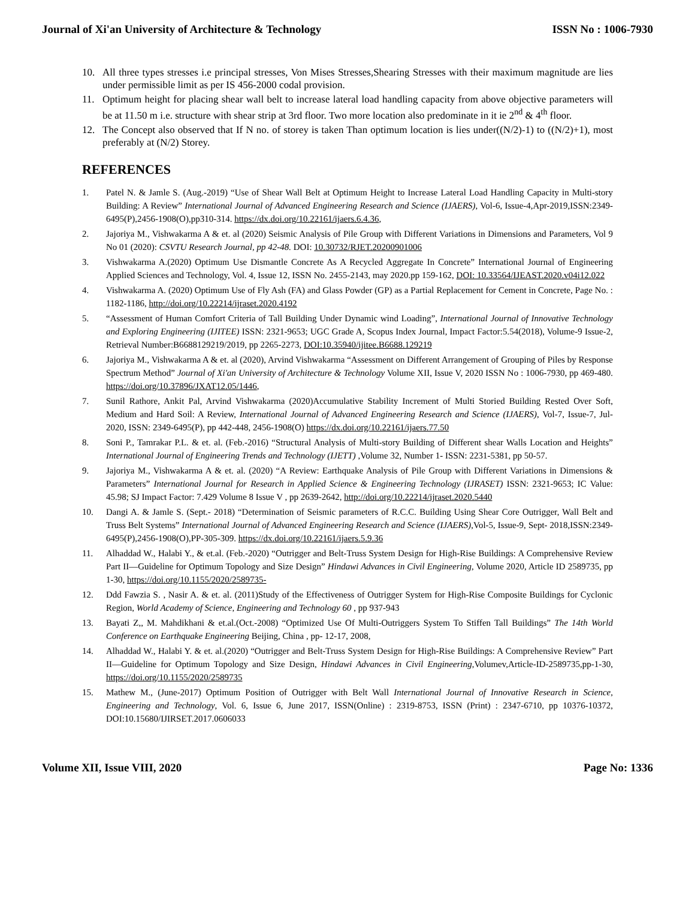Journal of Xi'an University of Architecture & Technology ISSN No : 1006-7930
10. All three types stresses i.e principal stresses, Von Mises Stresses,Shearing Stresses with their maximum magnitude are lies under permissible limit as per IS 456-2000 codal provision.
11. Optimum height for placing shear wall belt to increase lateral load handling capacity from above objective parameters will be at 11.50 m i.e. structure with shear strip at 3rd floor. Two more location also predominate in it ie 2<sup>nd</sup> & 4<sup>th</sup> floor.
12. The Concept also observed that If N no. of storey is taken Than optimum location is lies under((N/2)-1) to ((N/2)+1), most preferably at (N/2) Storey.
REFERENCES
1. Patel N. & Jamle S. (Aug.-2019) “Use of Shear Wall Belt at Optimum Height to Increase Lateral Load Handling Capacity in Multi-story Building: A Review” International Journal of Advanced Engineering Research and Science (IJAERS), Vol-6, Issue-4,Apr-2019,ISSN:2349-6495(P),2456-1908(O),pp310-314. https://dx.doi.org/10.22161/ijaers.6.4.36,
2. Jajoriya M., Vishwakarma A & et. al (2020) Seismic Analysis of Pile Group with Different Variations in Dimensions and Parameters, Vol 9 No 01 (2020): CSVTU Research Journal, pp 42-48. DOI: 10.30732/RJET.20200901006
3. Vishwakarma A.(2020) Optimum Use Dismantle Concrete As A Recycled Aggregate In Concrete” International Journal of Engineering Applied Sciences and Technology, Vol. 4, Issue 12, ISSN No. 2455-2143, may 2020.pp 159-162, DOI: 10.33564/IJEAST.2020.v04i12.022
4. Vishwakarma A. (2020) Optimum Use of Fly Ash (FA) and Glass Powder (GP) as a Partial Replacement for Cement in Concrete, Page No. : 1182-1186, http://doi.org/10.22214/ijraset.2020.4192
5. “Assessment of Human Comfort Criteria of Tall Building Under Dynamic wind Loading”, International Journal of Innovative Technology and Exploring Engineering (IJITEE) ISSN: 2321-9653; UGC Grade A, Scopus Index Journal, Impact Factor:5.54(2018), Volume-9 Issue-2, Retrieval Number:B6688129219/2019, pp 2265-2273, DOI:10.35940/ijitee.B6688.129219
6. Jajoriya M., Vishwakarma A & et. al (2020), Arvind Vishwakarma “Assessment on Different Arrangement of Grouping of Piles by Response Spectrum Method” Journal of Xi'an University of Architecture & Technology Volume XII, Issue V, 2020 ISSN No : 1006-7930, pp 469-480. https://doi.org/10.37896/JXAT12.05/1446,
7. Sunil Rathore, Ankit Pal, Arvind Vishwakarma (2020)Accumulative Stability Increment of Multi Storied Building Rested Over Soft, Medium and Hard Soil: A Review, International Journal of Advanced Engineering Research and Science (IJAERS), Vol-7, Issue-7, Jul- 2020, ISSN: 2349-6495(P), pp 442-448, 2456-1908(O) https://dx.doi.org/10.22161/ijaers.77.50
8. Soni P., Tamrakar P.L. & et. al. (Feb.-2016) “Structural Analysis of Multi-story Building of Different shear Walls Location and Heights” International Journal of Engineering Trends and Technology (IJETT) ,Volume 32, Number 1- ISSN: 2231-5381, pp 50-57.
9. Jajoriya M., Vishwakarma A & et. al. (2020) “A Review: Earthquake Analysis of Pile Group with Different Variations in Dimensions & Parameters” International Journal for Research in Applied Science & Engineering Technology (IJRASET) ISSN: 2321-9653; IC Value: 45.98; SJ Impact Factor: 7.429 Volume 8 Issue V , pp 2639-2642, http://doi.org/10.22214/ijraset.2020.5440
10. Dangi A. & Jamle S. (Sept.- 2018) “Determination of Seismic parameters of R.C.C. Building Using Shear Core Outrigger, Wall Belt and Truss Belt Systems” International Journal of Advanced Engineering Research and Science (IJAERS),Vol-5, Issue-9, Sept- 2018,ISSN:2349-6495(P),2456-1908(O),PP-305-309. https://dx.doi.org/10.22161/ijaers.5.9.36
11. Alhaddad W., Halabi Y., & et.al. (Feb.-2020) “Outrigger and Belt-Truss System Design for High-Rise Buildings: A Comprehensive Review Part II—Guideline for Optimum Topology and Size Design” Hindawi Advances in Civil Engineering, Volume 2020, Article ID 2589735, pp 1-30, https://doi.org/10.1155/2020/2589735-
12. Ddd Fawzia S. , Nasir A. & et. al. (2011)Study of the Effectiveness of Outrigger System for High-Rise Composite Buildings for Cyclonic Region, World Academy of Science, Engineering and Technology 60 , pp 937-943
13. Bayati Z,, M. Mahdikhani & et.al.(Oct.-2008) “Optimized Use Of Multi-Outriggers System To Stiffen Tall Buildings” The 14th World Conference on Earthquake Engineering Beijing, China , pp- 12-17, 2008,
14. Alhaddad W., Halabi Y. & et. al.(2020) “Outrigger and Belt-Truss System Design for High-Rise Buildings: A Comprehensive Review” Part II—Guideline for Optimum Topology and Size Design, Hindawi Advances in Civil Engineering,Volumev,Article-ID-2589735,pp-1-30, https://doi.org/10.1155/2020/2589735
15. Mathew M., (June-2017) Optimum Position of Outrigger with Belt Wall International Journal of Innovative Research in Science, Engineering and Technology, Vol. 6, Issue 6, June 2017, ISSN(Online) : 2319-8753, ISSN (Print) : 2347-6710, pp 10376-10372, DOI:10.15680/IJIRSET.2017.0606033
Volume XII, Issue VIII, 2020 Page No: 1336